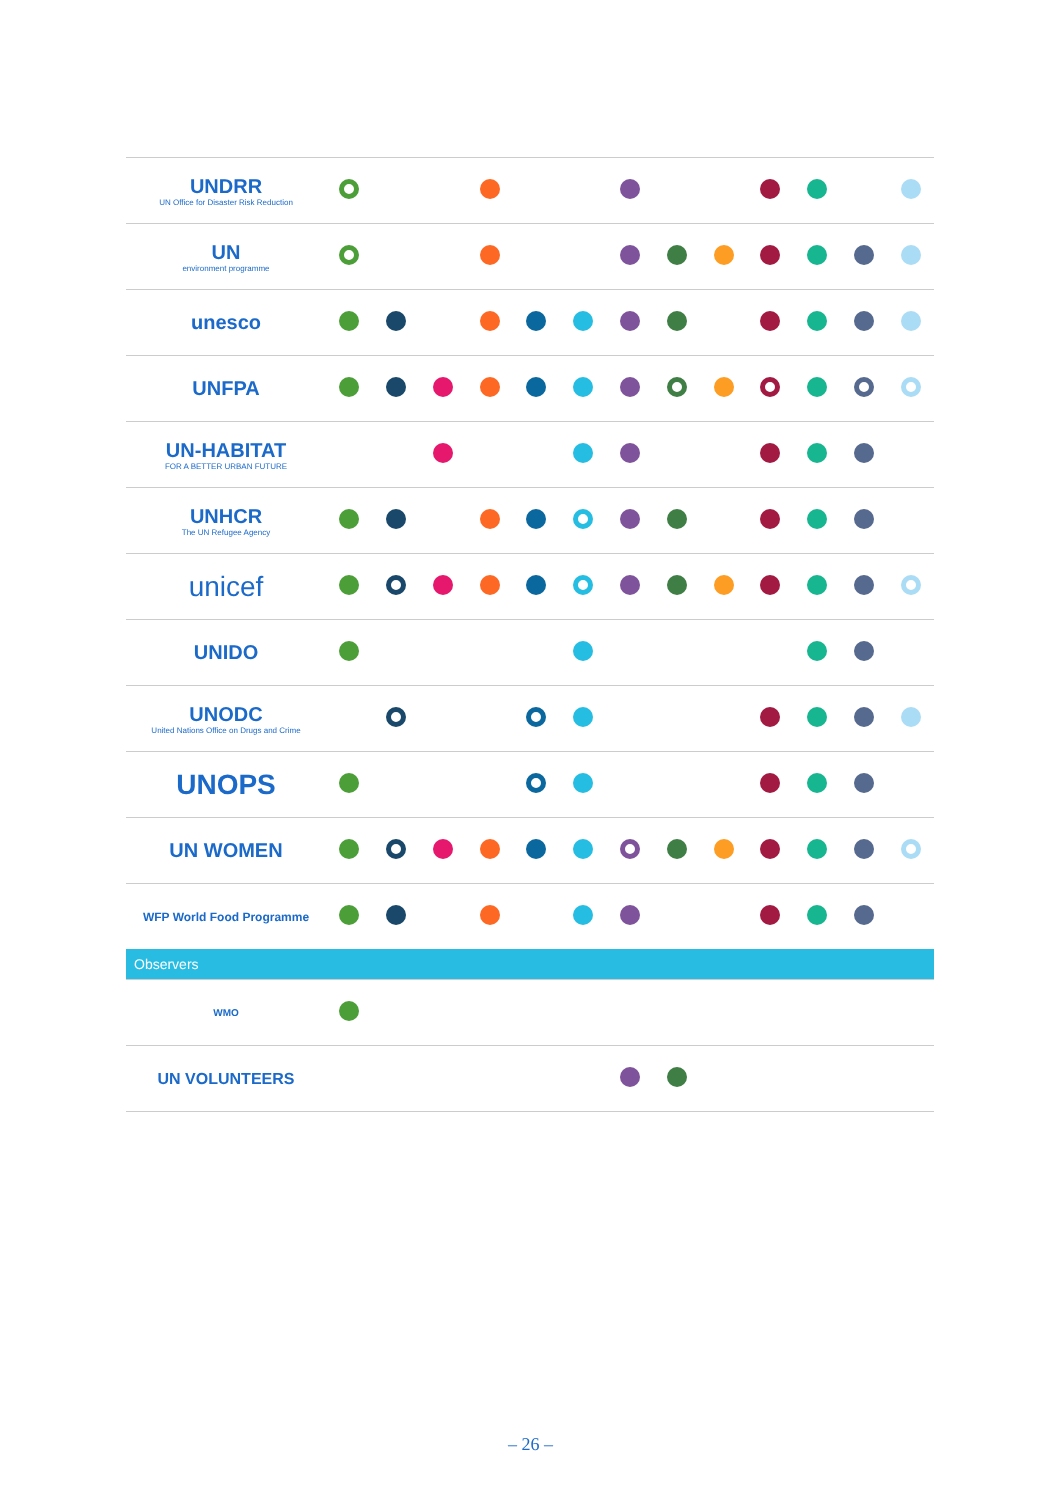| UNDRR UN Office for Disaster Risk Reduction | | | | | | | | | | | | | |
| UN environment programme | | | | | | | | | | | | | |
| unesco | | | | | | | | | | | | | |
| UNFPA | | | | | | | | | | | | | |
| UN-HABITAT FOR A BETTER URBAN FUTURE | | | | | | | | | | | | | |
| UNHCR The UN Refugee Agency | | | | | | | | | | | | | |
| unicef | | | | | | | | | | | | | |
| UNIDO | | | | | | | | | | | | | |
| UNODC United Nations Office on Drugs and Crime | | | | | | | | | | | | | |
| UNOPS | | | | | | | | | | | | | |
| UN WOMEN | | | | | | | | | | | | | |
| WFP World Food Programme | | | | | | | | | | | | | |
| Observers | | | | | | | | | | | | | |
| WMO | | | | | | | | | | | | | |
| UN VOLUNTEERS | | | | | | | | | | | | | |
– 26 –